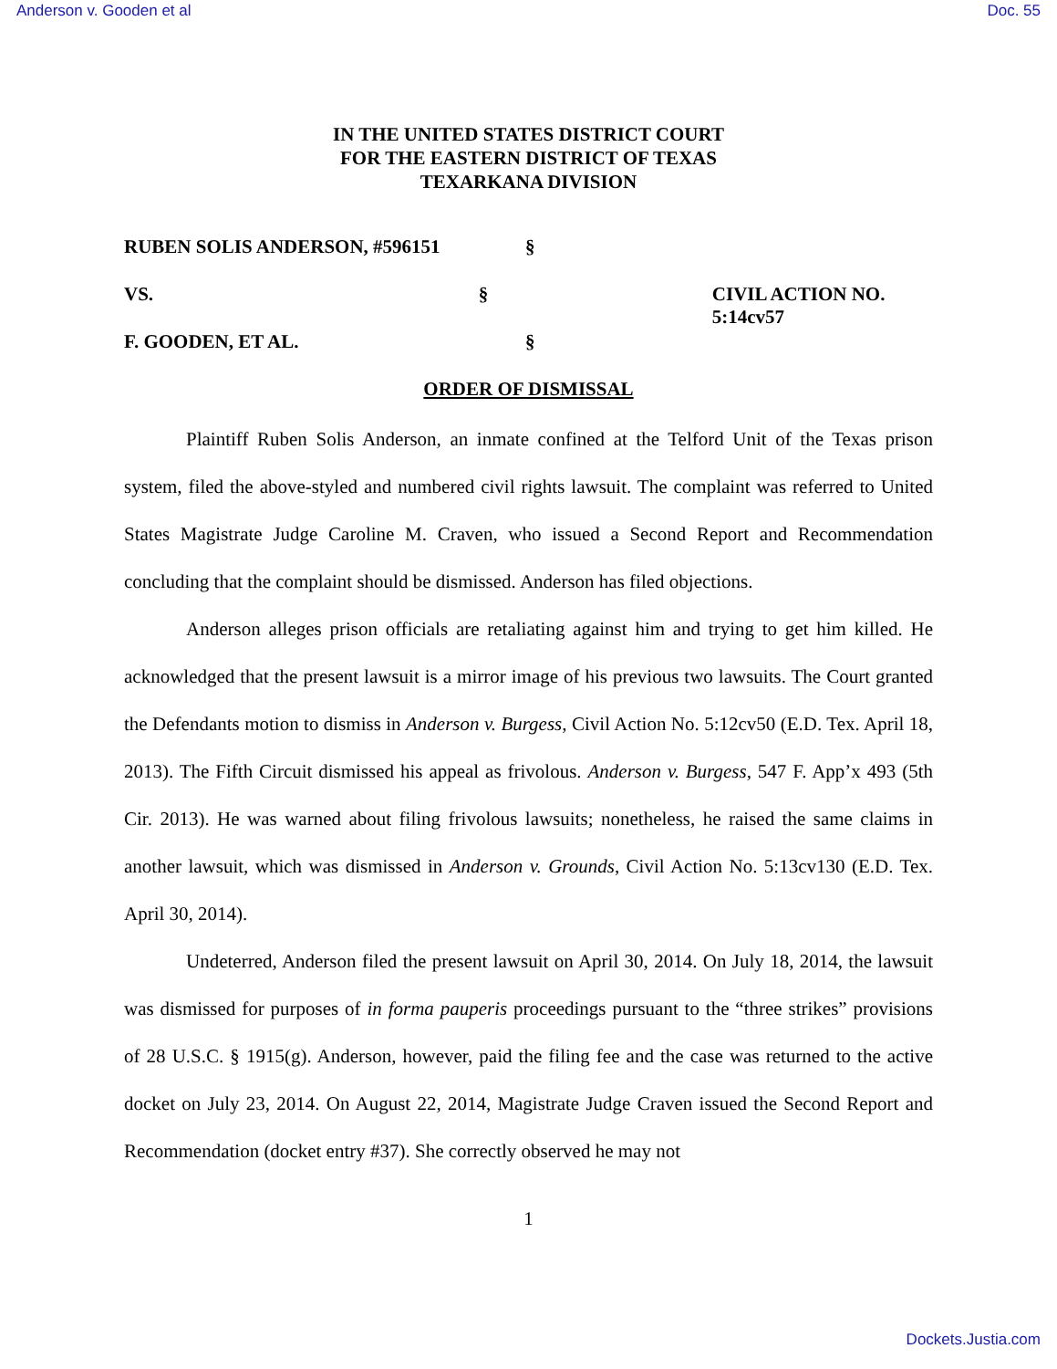Anderson v. Gooden et al Doc. 55
IN THE UNITED STATES DISTRICT COURT
FOR THE EASTERN DISTRICT OF TEXAS
TEXARKANA DIVISION
RUBEN SOLIS ANDERSON, #596151 §
VS. § CIVIL ACTION NO. 5:14cv57
F. GOODEN, ET AL. §
ORDER OF DISMISSAL
Plaintiff Ruben Solis Anderson, an inmate confined at the Telford Unit of the Texas prison system, filed the above-styled and numbered civil rights lawsuit. The complaint was referred to United States Magistrate Judge Caroline M. Craven, who issued a Second Report and Recommendation concluding that the complaint should be dismissed. Anderson has filed objections.
Anderson alleges prison officials are retaliating against him and trying to get him killed. He acknowledged that the present lawsuit is a mirror image of his previous two lawsuits. The Court granted the Defendants motion to dismiss in Anderson v. Burgess, Civil Action No. 5:12cv50 (E.D. Tex. April 18, 2013). The Fifth Circuit dismissed his appeal as frivolous. Anderson v. Burgess, 547 F. App’x 493 (5th Cir. 2013). He was warned about filing frivolous lawsuits; nonetheless, he raised the same claims in another lawsuit, which was dismissed in Anderson v. Grounds, Civil Action No. 5:13cv130 (E.D. Tex. April 30, 2014).
Undeterred, Anderson filed the present lawsuit on April 30, 2014. On July 18, 2014, the lawsuit was dismissed for purposes of in forma pauperis proceedings pursuant to the “three strikes” provisions of 28 U.S.C. § 1915(g). Anderson, however, paid the filing fee and the case was returned to the active docket on July 23, 2014. On August 22, 2014, Magistrate Judge Craven issued the Second Report and Recommendation (docket entry #37). She correctly observed he may not
1
Dockets.Justia.com